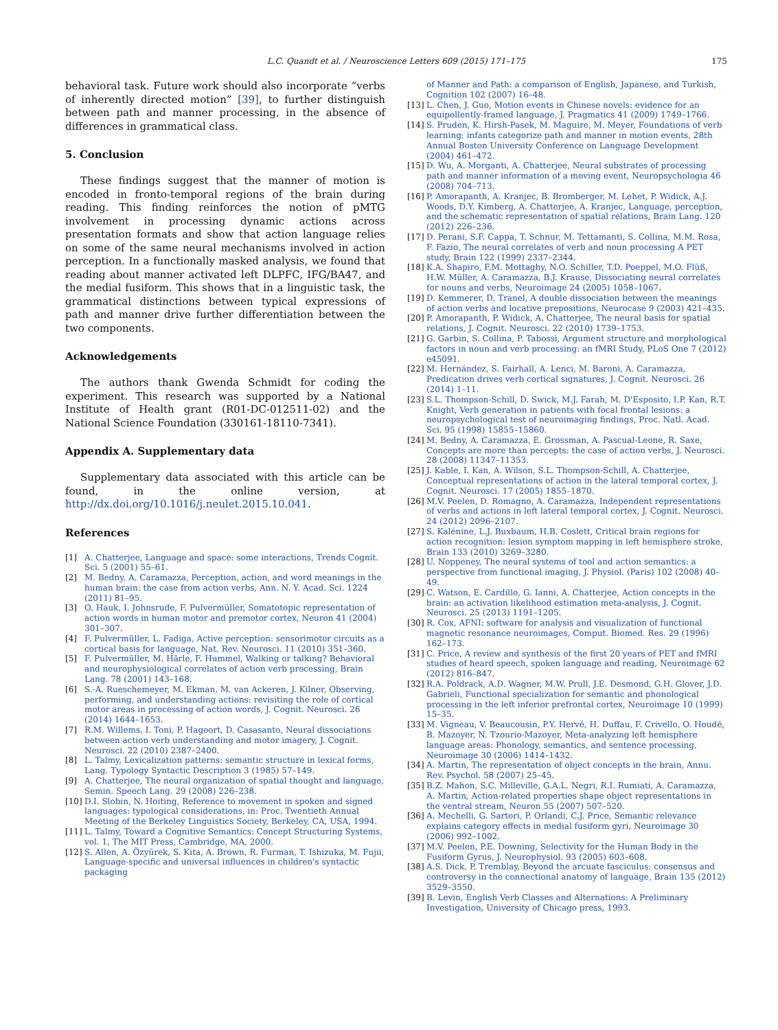L.C. Quandt et al. / Neuroscience Letters 609 (2015) 171–175
175
behavioral task. Future work should also incorporate “verbs of inherently directed motion” [39], to further distinguish between path and manner processing, in the absence of differences in grammatical class.
5. Conclusion
These findings suggest that the manner of motion is encoded in fronto-temporal regions of the brain during reading. This finding reinforces the notion of pMTG involvement in processing dynamic actions across presentation formats and show that action language relies on some of the same neural mechanisms involved in action perception. In a functionally masked analysis, we found that reading about manner activated left DLPFC, IFG/BA47, and the medial fusiform. This shows that in a linguistic task, the grammatical distinctions between typical expressions of path and manner drive further differentiation between the two components.
Acknowledgements
The authors thank Gwenda Schmidt for coding the experiment. This research was supported by a National Institute of Health grant (R01-DC-012511-02) and the National Science Foundation (330161-18110-7341).
Appendix A. Supplementary data
Supplementary data associated with this article can be found, in the online version, at http://dx.doi.org/10.1016/j.neulet.2015.10.041.
References
[1] A. Chatterjee, Language and space: some interactions, Trends Cognit. Sci. 5 (2001) 55–61.
[2] M. Bedny, A. Caramazza, Perception, action, and word meanings in the human brain: the case from action verbs, Ann. N. Y. Acad. Sci. 1224 (2011) 81–95.
[3] O. Hauk, I. Johnsrude, F. Pulvermüller, Somatotopic representation of action words in human motor and premotor cortex, Neuron 41 (2004) 301–307.
[4] F. Pulvermüller, L. Fadiga, Active perception: sensorimotor circuits as a cortical basis for language, Nat. Rev. Neurosci. 11 (2010) 351–360.
[5] F. Pulvermüller, M. Härle, F. Hummel, Walking or talking? Behavioral and neurophysiological correlates of action verb processing, Brain Lang. 78 (2001) 143–168.
[6] S.-A. Rueschemeyer, M. Ekman, M. van Ackeren, J. Kilner, Observing, performing, and understanding actions: revisiting the role of cortical motor areas in processing of action words, J. Cognit. Neurosci. 26 (2014) 1644–1653.
[7] R.M. Willems, I. Toni, P. Hagoort, D. Casasanto, Neural dissociations between action verb understanding and motor imagery, J. Cognit. Neurosci. 22 (2010) 2387–2400.
[8] L. Talmy, Lexicalization patterns: semantic structure in lexical forms, Lang. Typology Syntactic Description 3 (1985) 57–149.
[9] A. Chatterjee, The neural organization of spatial thought and language, Semin. Speech Lang. 29 (2008) 226–238.
[10] D.I. Slobin, N. Hoiting, Reference to movement in spoken and signed languages: typological considerations, in: Proc. Twentieth Annual Meeting of the Berkeley Linguistics Society, Berkeley, CA, USA, 1994.
[11] L. Talmy, Toward a Cognitive Semantics: Concept Structuring Systems, vol. 1, The MIT Press, Cambridge, MA, 2000.
[12] S. Allen, A. Özyürek, S. Kita, A. Brown, R. Furman, T. Ishizuka, M. Fujii, Language-specific and universal influences in children's syntactic packaging
of Manner and Path: a comparison of English, Japanese, and Turkish, Cognition 102 (2007) 16–48.
[13] L. Chen, J. Guo, Motion events in Chinese novels: evidence for an equipollently-framed language, J. Pragmatics 41 (2009) 1749–1766.
[14] S. Pruden, K. Hirsh-Pasek, M. Maguire, M. Meyer, Foundations of verb learning: infants categorize path and manner in motion events, 28th Annual Boston University Conference on Language Development (2004) 461–472.
[15] D. Wu, A. Morganti, A. Chatterjee, Neural substrates of processing path and manner information of a moving event, Neuropsychologia 46 (2008) 704–713.
[16] P. Amorapanth, A. Kranjec, B. Bromberger, M. Lehet, P. Widick, A.J. Woods, D.Y. Kimberg, A. Chatterjee, A. Kranjec, Language, perception, and the schematic representation of spatial relations, Brain Lang. 120 (2012) 226–236.
[17] D. Perani, S.F. Cappa, T. Schnur, M. Tettamanti, S. Collina, M.M. Rosa, F. Fazio, The neural correlates of verb and noun processing A PET study, Brain 122 (1999) 2337–2344.
[18] K.A. Shapiro, F.M. Mottaghy, N.O. Schiller, T.D. Poeppel, M.O. Flüß, H.W. Müller, A. Caramazza, B.J. Krause, Dissociating neural correlates for nouns and verbs, Neuroimage 24 (2005) 1058–1067.
[19] D. Kemmerer, D. Tranel, A double dissociation between the meanings of action verbs and locative prepositions, Neurocase 9 (2003) 421–435.
[20] P. Amorapanth, P. Widick, A. Chatterjee, The neural basis for spatial relations, J. Cognit. Neurosci. 22 (2010) 1739–1753.
[21] G. Garbin, S. Collina, P. Tabossi, Argument structure and morphological factors in noun and verb processing: an fMRI Study, PLoS One 7 (2012) e45091.
[22] M. Hernández, S. Fairhall, A. Lenci, M. Baroni, A. Caramazza, Predication drives verb cortical signatures, J. Cognit. Neurosci. 26 (2014) 1–11.
[23] S.L. Thompson-Schill, D. Swick, M.J. Farah, M. D'Esposito, I.P. Kan, R.T. Knight, Verb generation in patients with focal frontal lesions: a neuropsychological test of neuroimaging findings, Proc. Natl. Acad. Sci. 95 (1998) 15855–15860.
[24] M. Bedny, A. Caramazza, E. Grossman, A. Pascual-Leone, R. Saxe, Concepts are more than percepts: the case of action verbs, J. Neurosci. 28 (2008) 11347–11353.
[25] J. Kable, I. Kan, A. Wilson, S.L. Thompson-Schill, A. Chatterjee, Conceptual representations of action in the lateral temporal cortex, J. Cognit. Neurosci. 17 (2005) 1855–1870.
[26] M.V. Peelen, D. Romagno, A. Caramazza, Independent representations of verbs and actions in left lateral temporal cortex, J. Cognit. Neurosci. 24 (2012) 2096–2107.
[27] S. Kalénine, L.J. Buxbaum, H.B. Coslett, Critical brain regions for action recognition: lesion symptom mapping in left hemisphere stroke, Brain 133 (2010) 3269–3280.
[28] U. Noppeney, The neural systems of tool and action semantics: a perspective from functional imaging, J. Physiol. (Paris) 102 (2008) 40–49.
[29] C. Watson, E. Cardillo, G. Ianni, A. Chatterjee, Action concepts in the brain: an activation likelihood estimation meta-analysis, J. Cognit. Neurosci. 25 (2013) 1191–1205.
[30] R. Cox, AFNI: software for analysis and visualization of functional magnetic resonance neuroimages, Comput. Biomed. Res. 29 (1996) 162–173.
[31] C. Price, A review and synthesis of the first 20 years of PET and fMRI studies of heard speech, spoken language and reading, Neuroimage 62 (2012) 816–847.
[32] R.A. Poldrack, A.D. Wagner, M.W. Prull, J.E. Desmond, G.H. Glover, J.D. Gabrieli, Functional specialization for semantic and phonological processing in the left inferior prefrontal cortex, Neuroimage 10 (1999) 15–35.
[33] M. Vigneau, V. Beaucousin, P.Y. Hervé, H. Duffau, F. Crivello, O. Houdé, B. Mazoyer, N. Tzourio-Mazoyer, Meta-analyzing left hemisphere language areas: Phonology, semantics, and sentence processing, Neuroimage 30 (2006) 1414–1432.
[34] A. Martin, The representation of object concepts in the brain, Annu. Rev. Psychol. 58 (2007) 25–45.
[35] B.Z. Mahon, S.C. Milleville, G.A.L. Negri, R.I. Rumiati, A. Caramazza, A. Martin, Action-related properties shape object representations in the ventral stream, Neuron 55 (2007) 507–520.
[36] A. Mechelli, G. Sartori, P. Orlandi, C.J. Price, Semantic relevance explains category effects in medial fusiform gyri, Neuroimage 30 (2006) 992–1002.
[37] M.V. Peelen, P.E. Downing, Selectivity for the Human Body in the Fusiform Gyrus, J. Neurophysiol. 93 (2005) 603–608.
[38] A.S. Dick, P. Tremblay, Beyond the arcuate fasciculus: consensus and controversy in the connectional anatomy of language, Brain 135 (2012) 3529–3550.
[39] B. Levin, English Verb Classes and Alternations: A Preliminary Investigation, University of Chicago press, 1993.